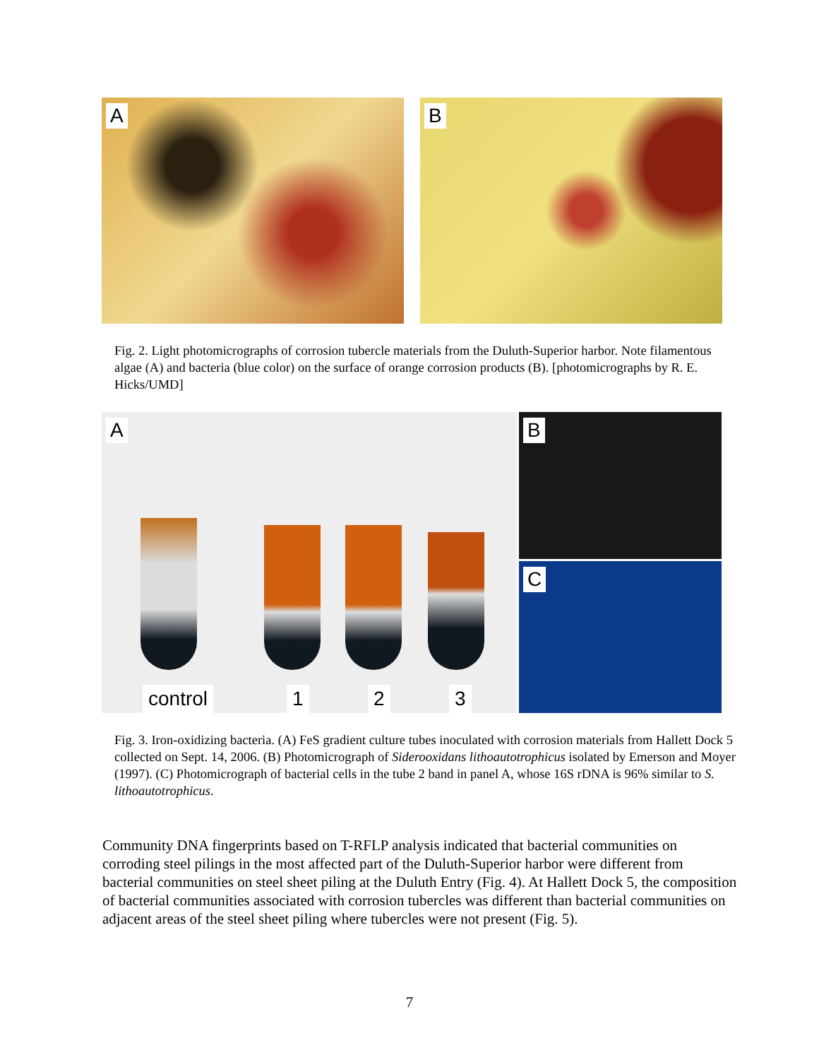A
B
Fig. 2. Light photomicrographs of corrosion tubercle materials from the Duluth-Superior harbor. Note filamentous algae (A) and bacteria (blue color) on the surface of orange corrosion products (B). [photomicrographs by R. E. Hicks/UMD]
A
control 1 2 3
B
C
Fig. 3. Iron-oxidizing bacteria. (A) FeS gradient culture tubes inoculated with corrosion materials from Hallett Dock 5 collected on Sept. 14, 2006. (B) Photomicrograph of Siderooxidans lithoautotrophicus isolated by Emerson and Moyer (1997). (C) Photomicrograph of bacterial cells in the tube 2 band in panel A, whose 16S rDNA is 96% similar to S. lithoautotrophicus.
Community DNA fingerprints based on T-RFLP analysis indicated that bacterial communities on corroding steel pilings in the most affected part of the Duluth-Superior harbor were different from bacterial communities on steel sheet piling at the Duluth Entry (Fig. 4). At Hallett Dock 5, the composition of bacterial communities associated with corrosion tubercles was different than bacterial communities on adjacent areas of the steel sheet piling where tubercles were not present (Fig. 5).
7